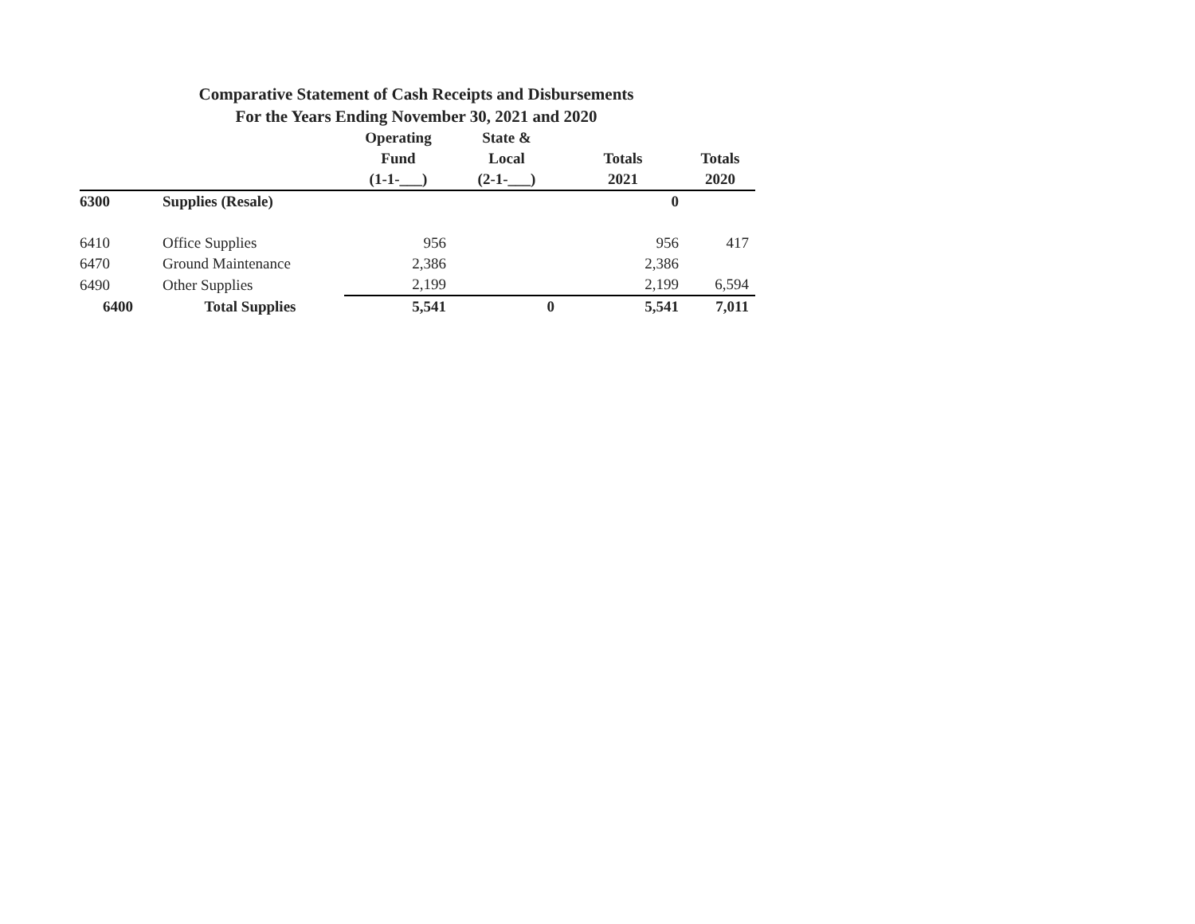Comparative Statement of Cash Receipts and Disbursements
For the Years Ending November 30, 2021 and 2020
| | | Operating | State & | | |
| --- | --- | --- | --- | --- | --- |
| | | Fund | Local | Totals | Totals |
| | | (1-1-___) | (2-1-___) | 2021 | 2020 |
| 6300 | Supplies (Resale) | | | 0 | |
| 6410 | Office Supplies | 956 | | 956 | 417 |
| 6470 | Ground Maintenance | 2,386 | | 2,386 | |
| 6490 | Other Supplies | 2,199 | | 2,199 | 6,594 |
| 6400 | Total Supplies | 5,541 | 0 | 5,541 | 7,011 |